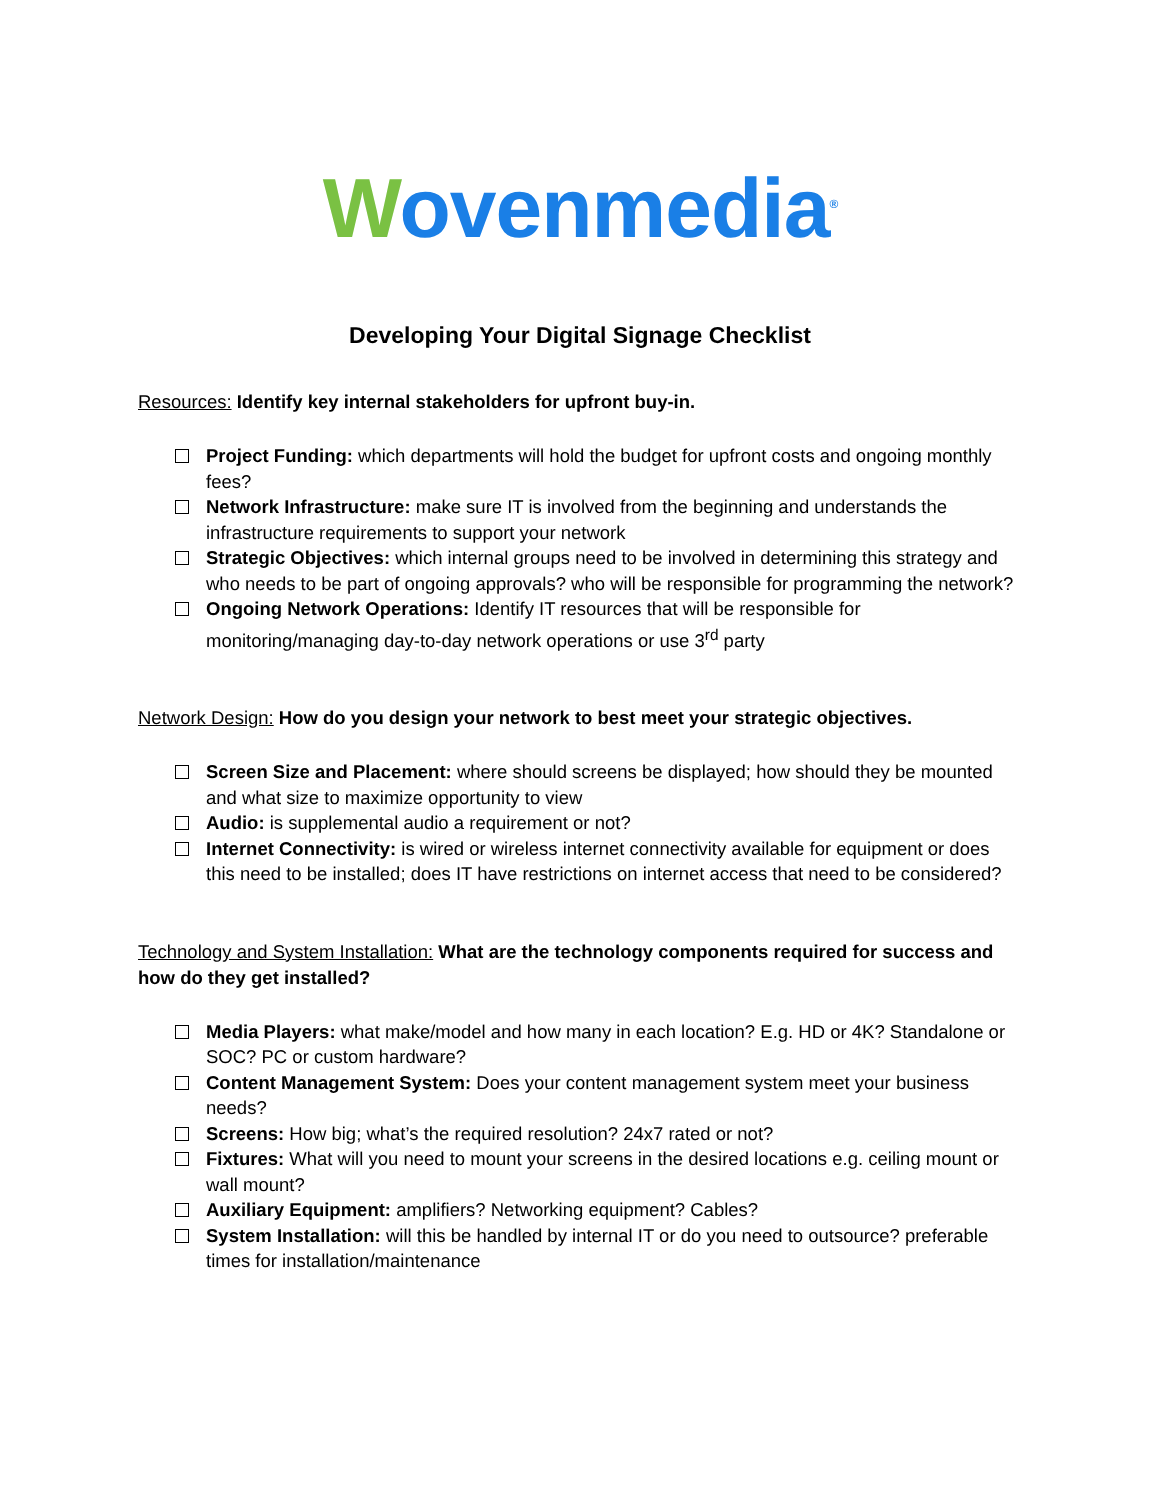Wovenmedia<sup>®</sup>
Developing Your Digital Signage Checklist
Resources: Identify key internal stakeholders for upfront buy-in.
Project Funding: which departments will hold the budget for upfront costs and ongoing monthly fees?
Network Infrastructure: make sure IT is involved from the beginning and understands the infrastructure requirements to support your network
Strategic Objectives: which internal groups need to be involved in determining this strategy and who needs to be part of ongoing approvals? who will be responsible for programming the network?
Ongoing Network Operations: Identify IT resources that will be responsible for monitoring/managing day-to-day network operations or use 3<sup>rd</sup> party
Network Design: How do you design your network to best meet your strategic objectives.
Screen Size and Placement: where should screens be displayed; how should they be mounted and what size to maximize opportunity to view
Audio: is supplemental audio a requirement or not?
Internet Connectivity: is wired or wireless internet connectivity available for equipment or does this need to be installed; does IT have restrictions on internet access that need to be considered?
Technology and System Installation: What are the technology components required for success and how do they get installed?
Media Players: what make/model and how many in each location? E.g. HD or 4K? Standalone or SOC? PC or custom hardware?
Content Management System: Does your content management system meet your business needs?
Screens: How big; what’s the required resolution? 24x7 rated or not?
Fixtures: What will you need to mount your screens in the desired locations e.g. ceiling mount or wall mount?
Auxiliary Equipment: amplifiers? Networking equipment? Cables?
System Installation: will this be handled by internal IT or do you need to outsource? preferable times for installation/maintenance